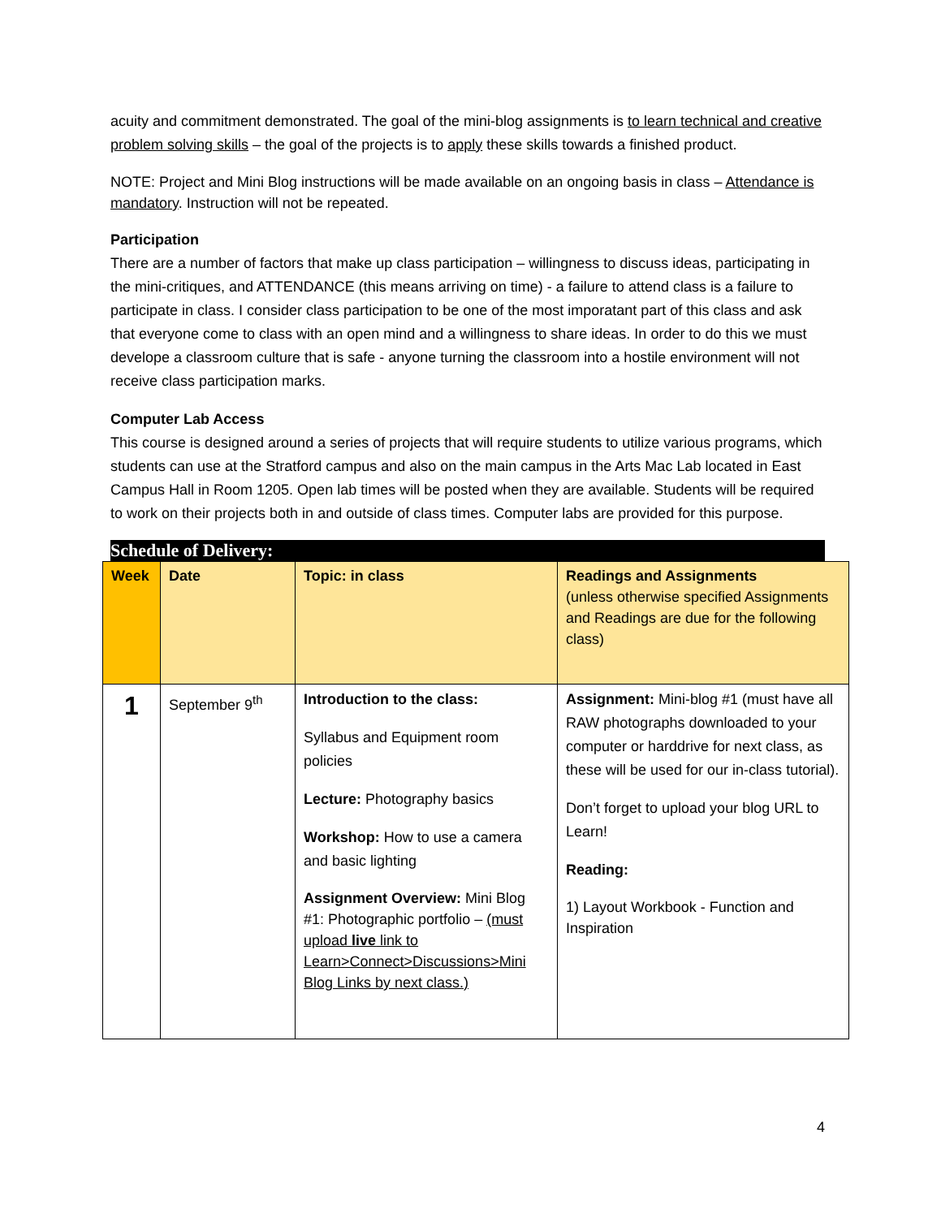acuity and commitment demonstrated. The goal of the mini-blog assignments is to learn technical and creative problem solving skills – the goal of the projects is to apply these skills towards a finished product.
NOTE: Project and Mini Blog instructions will be made available on an ongoing basis in class – Attendance is mandatory. Instruction will not be repeated.
Participation
There are a number of factors that make up class participation – willingness to discuss ideas, participating in the mini-critiques, and ATTENDANCE (this means arriving on time) - a failure to attend class is a failure to participate in class. I consider class participation to be one of the most imporatant part of this class and ask that everyone come to class with an open mind and a willingness to share ideas. In order to do this we must develope a classroom culture that is safe - anyone turning the classroom into a hostile environment will not receive class participation marks.
Computer Lab Access
This course is designed around a series of projects that will require students to utilize various programs, which students can use at the Stratford campus and also on the main campus in the Arts Mac Lab located in East Campus Hall in Room 1205. Open lab times will be posted when they are available. Students will be required to work on their projects both in and outside of class times. Computer labs are provided for this purpose.
Schedule of Delivery:
| Week | Date | Topic: in class | Readings and Assignments (unless otherwise specified Assignments and Readings are due for the following class) |
| --- | --- | --- | --- |
| 1 | September 9<sup>th</sup> | Introduction to the class: Syllabus and Equipment room policies Lecture: Photography basics Workshop: How to use a camera and basic lighting Assignment Overview: Mini Blog #1: Photographic portfolio – (must upload live link to Learn>Connect>Discussions>Mini Blog Links by next class.) | Assignment: Mini-blog #1 (must have all RAW photographs downloaded to your computer or harddrive for next class, as these will be used for our in-class tutorial). Don’t forget to upload your blog URL to Learn! Reading: 1) Layout Workbook - Function and Inspiration |
4